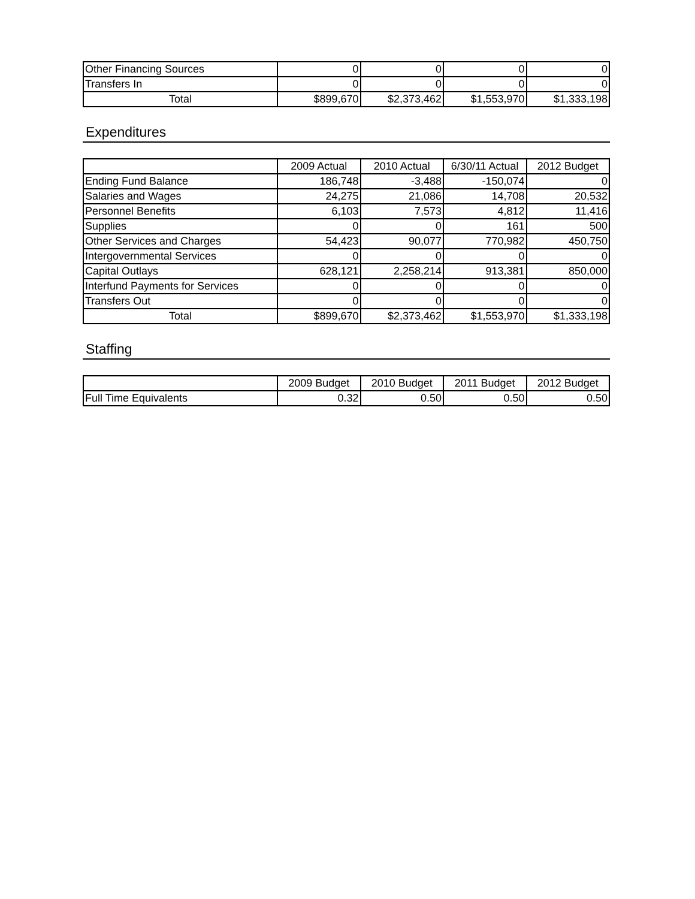| Other Financing Sources | 0 | 0 | 0 | 0 |
| Transfers In | 0 | 0 | 0 | 0 |
| Total | $899,670 | $2,373,462 | $1,553,970 | $1,333,198 |
Expenditures
| | 2009 Actual | 2010 Actual | 6/30/11 Actual | 2012 Budget |
| --- | --- | --- | --- | --- |
| Ending Fund Balance | 186,748 | -3,488 | -150,074 | 0 |
| Salaries and Wages | 24,275 | 21,086 | 14,708 | 20,532 |
| Personnel Benefits | 6,103 | 7,573 | 4,812 | 11,416 |
| Supplies | 0 | 0 | 161 | 500 |
| Other Services and Charges | 54,423 | 90,077 | 770,982 | 450,750 |
| Intergovernmental Services | 0 | 0 | 0 | 0 |
| Capital Outlays | 628,121 | 2,258,214 | 913,381 | 850,000 |
| Interfund Payments for Services | 0 | 0 | 0 | 0 |
| Transfers Out | 0 | 0 | 0 | 0 |
| Total | $899,670 | $2,373,462 | $1,553,970 | $1,333,198 |
Staffing
| | 2009 Budget | 2010 Budget | 2011 Budget | 2012 Budget |
| --- | --- | --- | --- | --- |
| Full Time Equivalents | 0.32 | 0.50 | 0.50 | 0.50 |